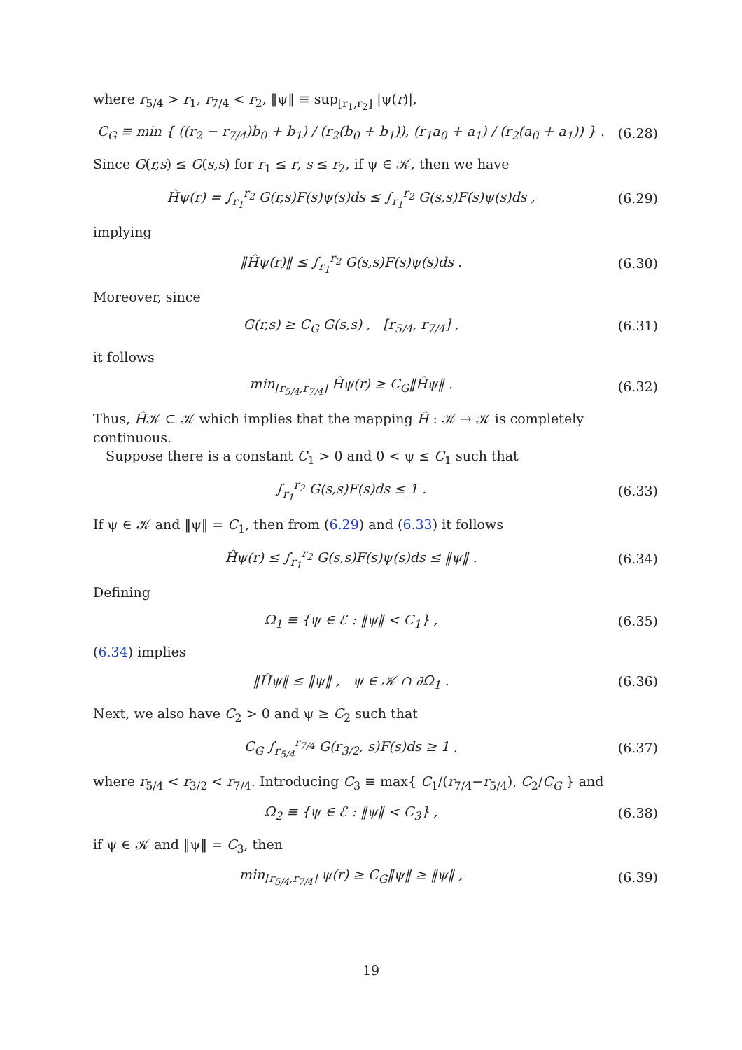where r<sub>5/4</sub> > r<sub>1</sub>, r<sub>7/4</sub> < r<sub>2</sub>, ‖ψ‖ ≡ sup<sub>[r<sub>1</sub>,r<sub>2</sub>]</sub> |ψ(r)|,
C<sub>G</sub> ≡ min { ((r<sub>2</sub> − r<sub>7/4</sub>)b<sub>0</sub> + b<sub>1</sub>) / (r<sub>2</sub>(b<sub>0</sub> + b<sub>1</sub>)), (r<sub>1</sub>a<sub>0</sub> + a<sub>1</sub>) / (r<sub>2</sub>(a<sub>0</sub> + a<sub>1</sub>)) } .
(6.28)
Since G(r,s) ≤ G(s,s) for r<sub>1</sub> ≤ r, s ≤ r<sub>2</sub>, if ψ ∈ 𝒦, then we have
Ĥψ(r) = ∫<sub>r<sub>1</sub></sub><sup>r<sub>2</sub></sup> G(r,s)F(s)ψ(s)ds ≤ ∫<sub>r<sub>1</sub></sub><sup>r<sub>2</sub></sup> G(s,s)F(s)ψ(s)ds ,
(6.29)
implying
‖Ĥψ(r)‖ ≤ ∫<sub>r<sub>1</sub></sub><sup>r<sub>2</sub></sup> G(s,s)F(s)ψ(s)ds .
(6.30)
Moreover, since
G(r,s) ≥ C<sub>G</sub> G(s,s) , [r<sub>5/4</sub>, r<sub>7/4</sub>] ,
(6.31)
it follows
min<sub>[r<sub>5/4</sub>,r<sub>7/4</sub>]</sub> Ĥψ(r) ≥ C<sub>G</sub>‖Ĥψ‖ .
(6.32)
Thus, Ĥ𝒦 ⊂ 𝒦 which implies that the mapping Ĥ : 𝒦 → 𝒦 is completely continuous.
Suppose there is a constant C<sub>1</sub> > 0 and 0 < ψ ≤ C<sub>1</sub> such that
∫<sub>r<sub>1</sub></sub><sup>r<sub>2</sub></sup> G(s,s)F(s)ds ≤ 1 . (6.33)
If ψ ∈ 𝒦 and ‖ψ‖ = C<sub>1</sub>, then from (6.29) and (6.33) it follows
Ĥψ(r) ≤ ∫<sub>r<sub>1</sub></sub><sup>r<sub>2</sub></sup> G(s,s)F(s)ψ(s)ds ≤ ‖ψ‖ .
(6.34)
Defining
Ω<sub>1</sub> ≡ {ψ ∈ ℰ : ‖ψ‖ < C<sub>1</sub>} , (6.35)
(6.34) implies
‖Ĥψ‖ ≤ ‖ψ‖ , ψ ∈ 𝒦 ∩ ∂Ω<sub>1</sub> . (6.36)
Next, we also have C<sub>2</sub> > 0 and ψ ≥ C<sub>2</sub> such that
C<sub>G</sub> ∫<sub>r<sub>5/4</sub></sub><sup>r<sub>7/4</sub></sup> G(r<sub>3/2</sub>, s)F(s)ds ≥ 1 ,
(6.37)
where r<sub>5/4</sub> < r<sub>3/2</sub> < r<sub>7/4</sub>. Introducing C<sub>3</sub> ≡ max{ C<sub>1</sub>/(r<sub>7/4</sub>−r<sub>5/4</sub>), C<sub>2</sub>/C<sub>G</sub> } and
Ω<sub>2</sub> ≡ {ψ ∈ ℰ : ‖ψ‖ < C<sub>3</sub>} , (6.38)
if ψ ∈ 𝒦 and ‖ψ‖ = C<sub>3</sub>, then
min<sub>[r<sub>5/4</sub>,r<sub>7/4</sub>]</sub> ψ(r) ≥ C<sub>G</sub>‖ψ‖ ≥ ‖ψ‖ ,
(6.39)
19